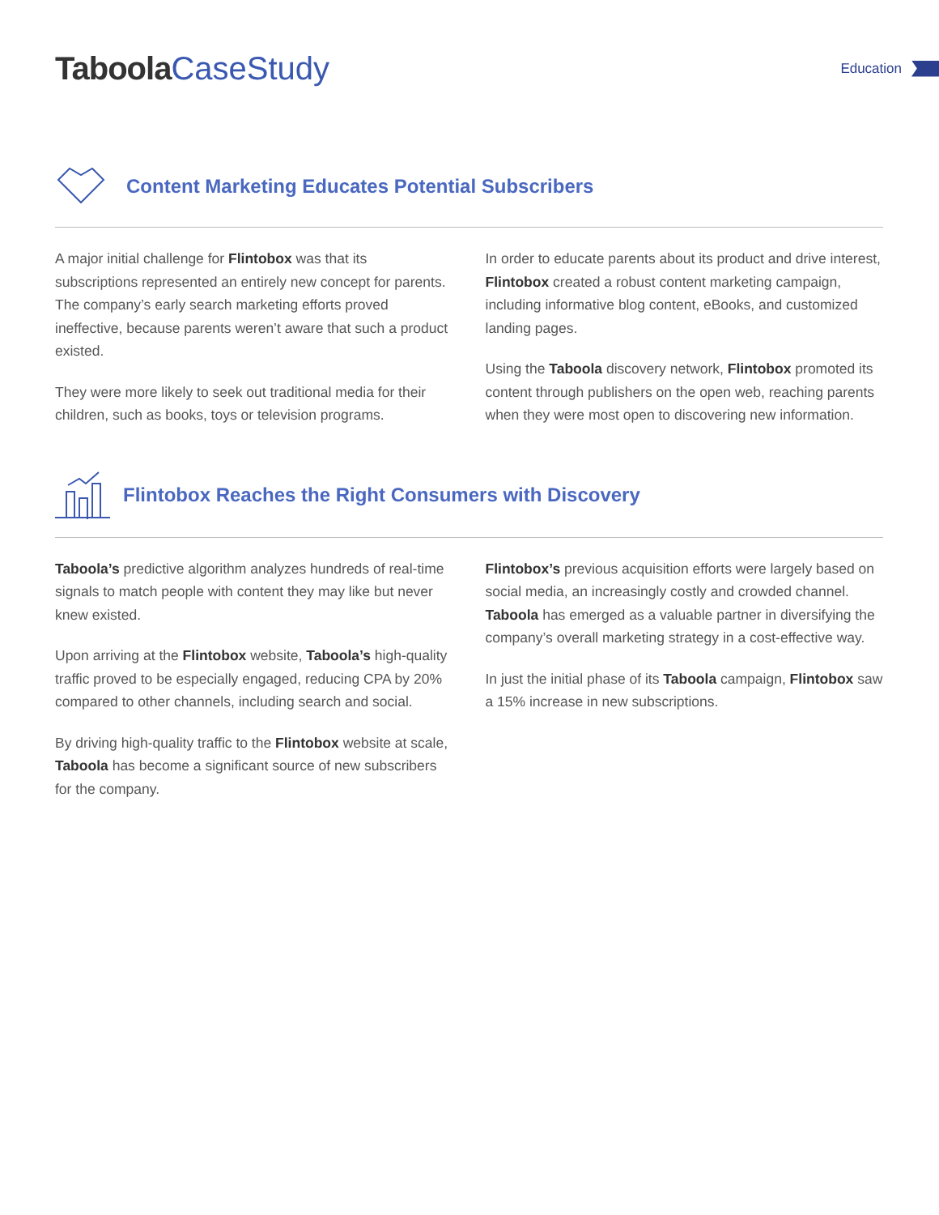Taboola CaseStudy
Education
Content Marketing Educates Potential Subscribers
A major initial challenge for Flintobox was that its subscriptions represented an entirely new concept for parents. The company’s early search marketing efforts proved ineffective, because parents weren’t aware that such a product existed.
They were more likely to seek out traditional media for their children, such as books, toys or television programs.
In order to educate parents about its product and drive interest, Flintobox created a robust content marketing campaign, including informative blog content, eBooks, and customized landing pages.
Using the Taboola discovery network, Flintobox promoted its content through publishers on the open web, reaching parents when they were most open to discovering new information.
Flintobox Reaches the Right Consumers with Discovery
Taboola’s predictive algorithm analyzes hundreds of real-time signals to match people with content they may like but never knew existed.
Upon arriving at the Flintobox website, Taboola’s high-quality traffic proved to be especially engaged, reducing CPA by 20% compared to other channels, including search and social.
By driving high-quality traffic to the Flintobox website at scale, Taboola has become a significant source of new subscribers for the company.
Flintobox’s previous acquisition efforts were largely based on social media, an increasingly costly and crowded channel. Taboola has emerged as a valuable partner in diversifying the company’s overall marketing strategy in a cost-effective way.
In just the initial phase of its Taboola campaign, Flintobox saw a 15% increase in new subscriptions.